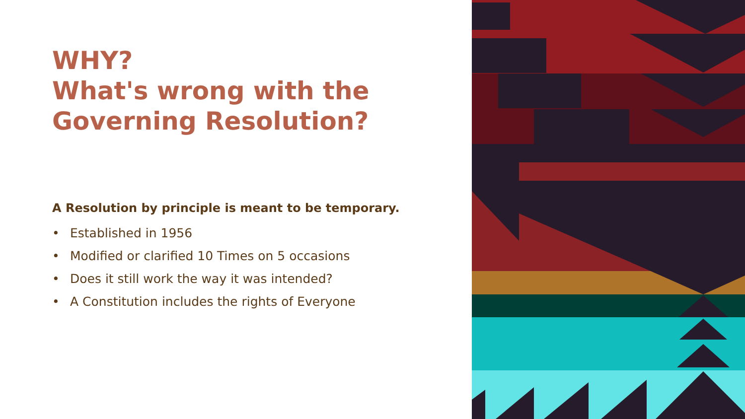WHY?
What's wrong with the
Governing Resolution?
A Resolution by principle is meant to be temporary.
• Established in 1956
• Modified or clarified 10 Times on 5 occasions
• Does it still work the way it was intended?
• A Constitution includes the rights of Everyone